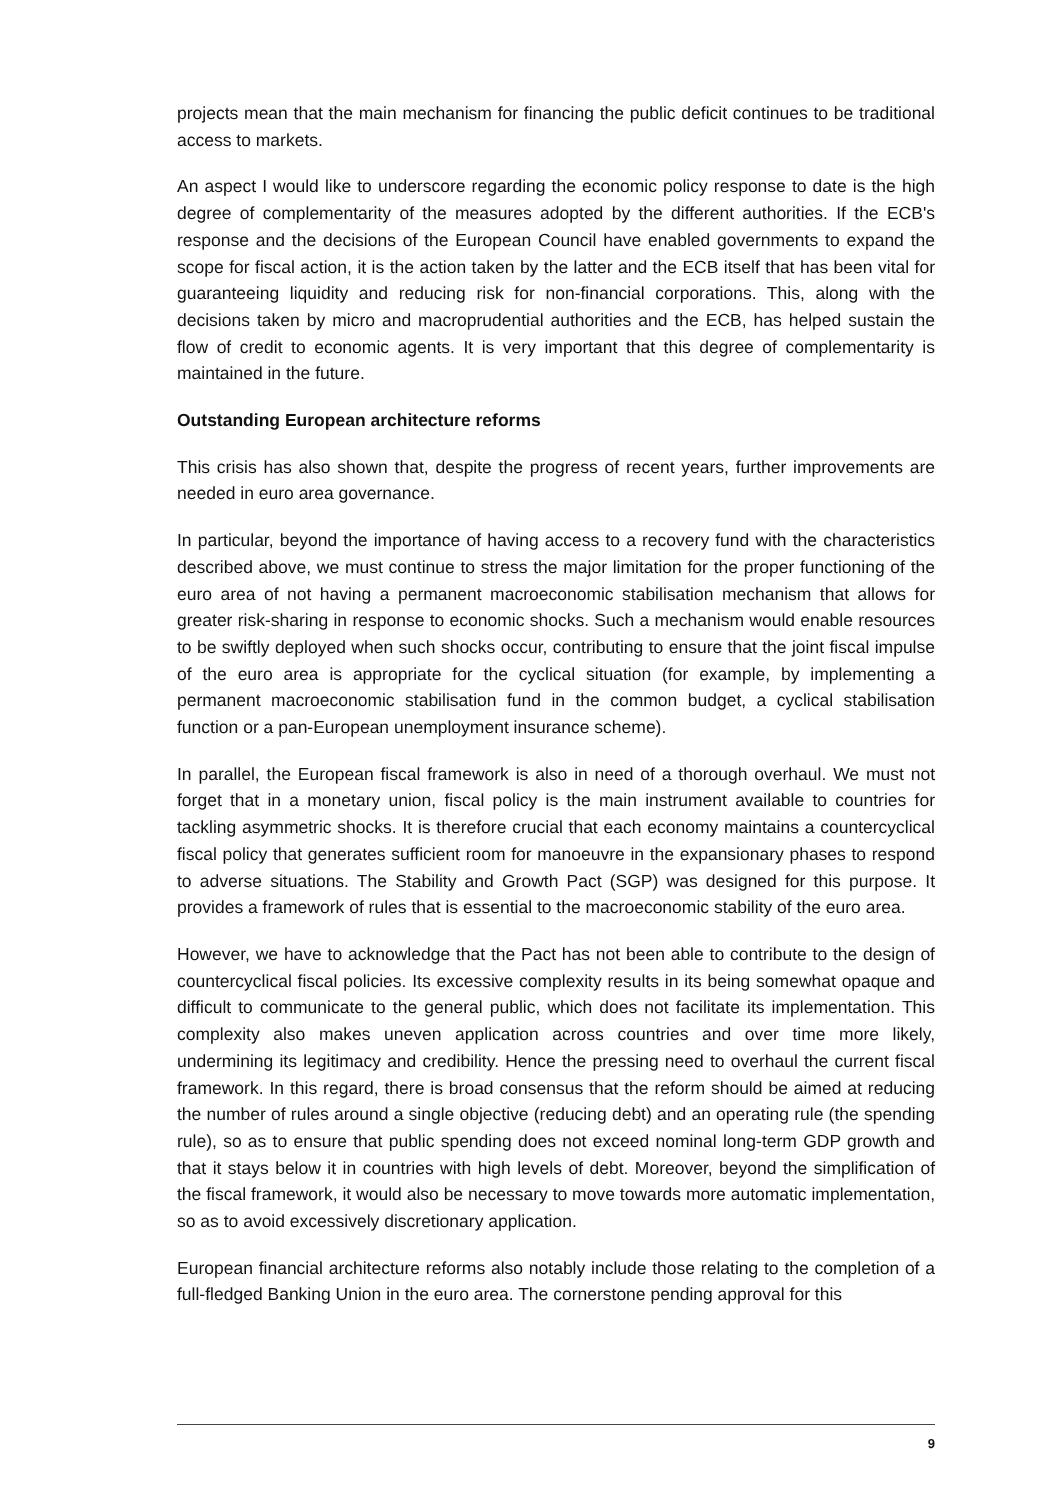projects mean that the main mechanism for financing the public deficit continues to be traditional access to markets.
An aspect I would like to underscore regarding the economic policy response to date is the high degree of complementarity of the measures adopted by the different authorities. If the ECB's response and the decisions of the European Council have enabled governments to expand the scope for fiscal action, it is the action taken by the latter and the ECB itself that has been vital for guaranteeing liquidity and reducing risk for non-financial corporations. This, along with the decisions taken by micro and macroprudential authorities and the ECB, has helped sustain the flow of credit to economic agents. It is very important that this degree of complementarity is maintained in the future.
Outstanding European architecture reforms
This crisis has also shown that, despite the progress of recent years, further improvements are needed in euro area governance.
In particular, beyond the importance of having access to a recovery fund with the characteristics described above, we must continue to stress the major limitation for the proper functioning of the euro area of not having a permanent macroeconomic stabilisation mechanism that allows for greater risk-sharing in response to economic shocks. Such a mechanism would enable resources to be swiftly deployed when such shocks occur, contributing to ensure that the joint fiscal impulse of the euro area is appropriate for the cyclical situation (for example, by implementing a permanent macroeconomic stabilisation fund in the common budget, a cyclical stabilisation function or a pan-European unemployment insurance scheme).
In parallel, the European fiscal framework is also in need of a thorough overhaul. We must not forget that in a monetary union, fiscal policy is the main instrument available to countries for tackling asymmetric shocks. It is therefore crucial that each economy maintains a countercyclical fiscal policy that generates sufficient room for manoeuvre in the expansionary phases to respond to adverse situations. The Stability and Growth Pact (SGP) was designed for this purpose. It provides a framework of rules that is essential to the macroeconomic stability of the euro area.
However, we have to acknowledge that the Pact has not been able to contribute to the design of countercyclical fiscal policies. Its excessive complexity results in its being somewhat opaque and difficult to communicate to the general public, which does not facilitate its implementation. This complexity also makes uneven application across countries and over time more likely, undermining its legitimacy and credibility. Hence the pressing need to overhaul the current fiscal framework. In this regard, there is broad consensus that the reform should be aimed at reducing the number of rules around a single objective (reducing debt) and an operating rule (the spending rule), so as to ensure that public spending does not exceed nominal long-term GDP growth and that it stays below it in countries with high levels of debt. Moreover, beyond the simplification of the fiscal framework, it would also be necessary to move towards more automatic implementation, so as to avoid excessively discretionary application.
European financial architecture reforms also notably include those relating to the completion of a full-fledged Banking Union in the euro area. The cornerstone pending approval for this
9